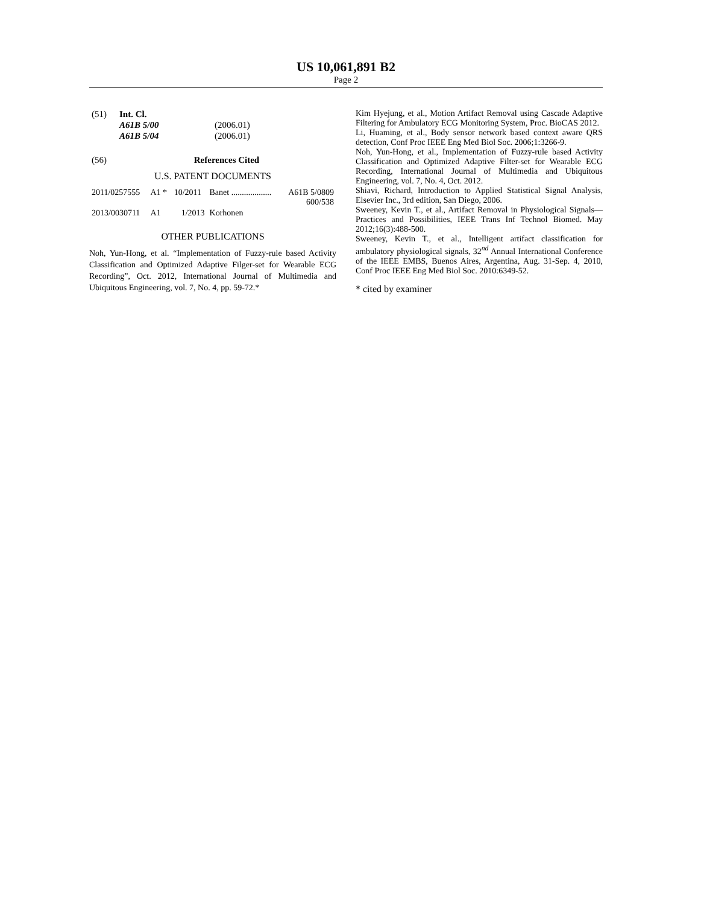US 10,061,891 B2
Page 2
| (51) | Int. Cl. | |
| | A61B 5/00 | (2006.01) |
| | A61B 5/04 | (2006.01) |
| (56) | References Cited |
U.S. PATENT DOCUMENTS
| 2011/0257555 | A1 * | 10/2011 | Banet ................... | A61B 5/0809 600/538 |
| 2013/0030711 | A1 | 1/2013 | Korhonen | |
OTHER PUBLICATIONS
Noh, Yun-Hong, et al. “Implementation of Fuzzy-rule based Activity Classification and Optimized Adaptive Filger-set for Wearable ECG Recording”, Oct. 2012, International Journal of Multimedia and Ubiquitous Engineering, vol. 7, No. 4, pp. 59-72.*
Kim Hyejung, et al., Motion Artifact Removal using Cascade Adaptive Filtering for Ambulatory ECG Monitoring System, Proc. BioCAS 2012.
Li, Huaming, et al., Body sensor network based context aware QRS detection, Conf Proc IEEE Eng Med Biol Soc. 2006;1:3266-9.
Noh, Yun-Hong, et al., Implementation of Fuzzy-rule based Activity Classification and Optimized Adaptive Filter-set for Wearable ECG Recording, International Journal of Multimedia and Ubiquitous Engineering, vol. 7, No. 4, Oct. 2012.
Shiavi, Richard, Introduction to Applied Statistical Signal Analysis, Elsevier Inc., 3rd edition, San Diego, 2006.
Sweeney, Kevin T., et al., Artifact Removal in Physiological Signals—Practices and Possibilities, IEEE Trans Inf Technol Biomed. May 2012;16(3):488-500.
Sweeney, Kevin T., et al., Intelligent artifact classification for ambulatory physiological signals, 32<sup>nd</sup> Annual International Conference of the IEEE EMBS, Buenos Aires, Argentina, Aug. 31-Sep. 4, 2010, Conf Proc IEEE Eng Med Biol Soc. 2010:6349-52.
* cited by examiner